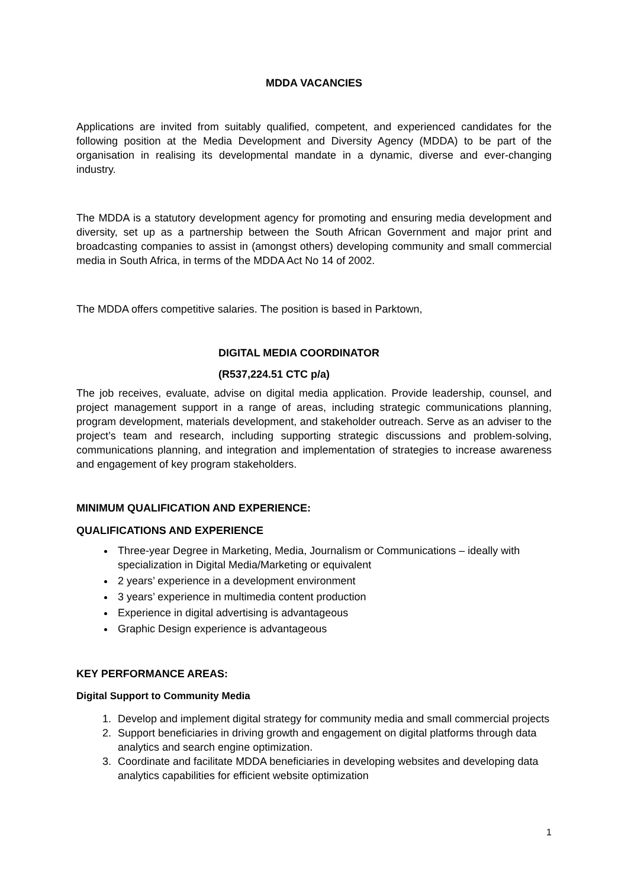MDDA VACANCIES
Applications are invited from suitably qualified, competent, and experienced candidates for the following position at the Media Development and Diversity Agency (MDDA) to be part of the organisation in realising its developmental mandate in a dynamic, diverse and ever-changing industry.
The MDDA is a statutory development agency for promoting and ensuring media development and diversity, set up as a partnership between the South African Government and major print and broadcasting companies to assist in (amongst others) developing community and small commercial media in South Africa, in terms of the MDDA Act No 14 of 2002.
The MDDA offers competitive salaries. The position is based in Parktown,
DIGITAL MEDIA COORDINATOR
(R537,224.51 CTC p/a)
The job receives, evaluate, advise on digital media application. Provide leadership, counsel, and project management support in a range of areas, including strategic communications planning, program development, materials development, and stakeholder outreach. Serve as an adviser to the project’s team and research, including supporting strategic discussions and problem-solving, communications planning, and integration and implementation of strategies to increase awareness and engagement of key program stakeholders.
MINIMUM QUALIFICATION AND EXPERIENCE:
QUALIFICATIONS AND EXPERIENCE
Three-year Degree in Marketing, Media, Journalism or Communications – ideally with specialization in Digital Media/Marketing or equivalent
2 years’ experience in a development environment
3 years’ experience in multimedia content production
Experience in digital advertising is advantageous
Graphic Design experience is advantageous
KEY PERFORMANCE AREAS:
Digital Support to Community Media
1. Develop and implement digital strategy for community media and small commercial projects
2. Support beneficiaries in driving growth and engagement on digital platforms through data analytics and search engine optimization.
3. Coordinate and facilitate MDDA beneficiaries in developing websites and developing data analytics capabilities for efficient website optimization
1